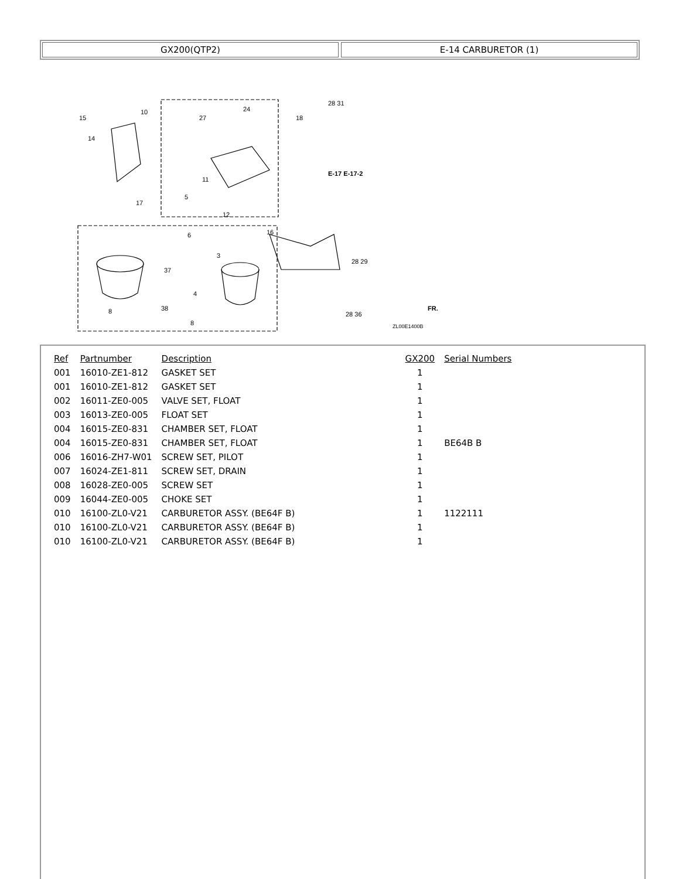GX200(QTP2) E-14 CARBURETOR (1)
15
10
14
17
27
24
18
28 31
5
11
6
12
16
3
4
8
8
37
38
28 29
28 36
E-17 E-17-2
ZL00E1400B
FR.
| Ref | Partnumber | Description | GX200 | Serial Numbers |
| --- | --- | --- | --- | --- |
| 001 | 16010-ZE1-812 | GASKET SET | 1 | |
| 001 | 16010-ZE1-812 | GASKET SET | 1 | |
| 002 | 16011-ZE0-005 | VALVE SET, FLOAT | 1 | |
| 003 | 16013-ZE0-005 | FLOAT SET | 1 | |
| 004 | 16015-ZE0-831 | CHAMBER SET, FLOAT | 1 | |
| 004 | 16015-ZE0-831 | CHAMBER SET, FLOAT | 1 | BE64B B |
| 006 | 16016-ZH7-W01 | SCREW SET, PILOT | 1 | |
| 007 | 16024-ZE1-811 | SCREW SET, DRAIN | 1 | |
| 008 | 16028-ZE0-005 | SCREW SET | 1 | |
| 009 | 16044-ZE0-005 | CHOKE SET | 1 | |
| 010 | 16100-ZL0-V21 | CARBURETOR ASSY. (BE64F B) | 1 | 1122111 |
| 010 | 16100-ZL0-V21 | CARBURETOR ASSY. (BE64F B) | 1 | |
| 010 | 16100-ZL0-V21 | CARBURETOR ASSY. (BE64F B) | 1 | |